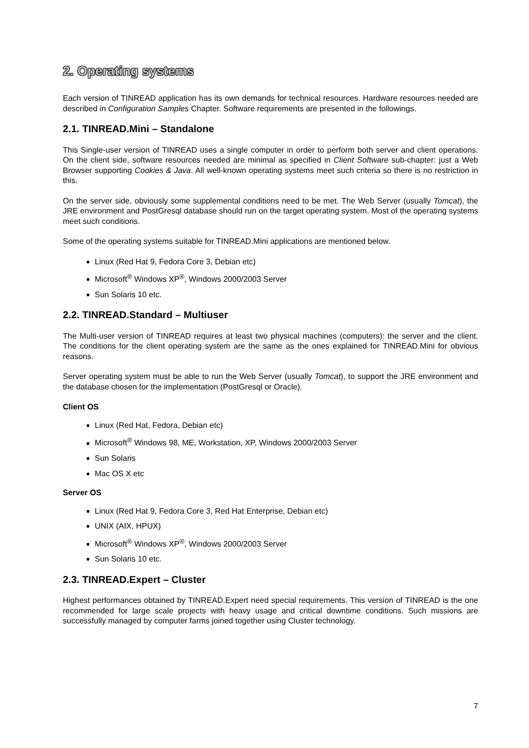2. Operating systems
Each version of TINREAD application has its own demands for technical resources. Hardware resources needed are described in Configuration Samples Chapter. Software requirements are presented in the followings.
2.1. TINREAD.Mini – Standalone
This Single-user version of TINREAD uses a single computer in order to perform both server and client operations. On the client side, software resources needed are minimal as specified in Client Software sub-chapter: just a Web Browser supporting Cookies & Java. All well-known operating systems meet such criteria so there is no restriction in this.
On the server side, obviously some supplemental conditions need to be met. The Web Server (usually Tomcat), the JRE environment and PostGresql database should run on the target operating system. Most of the operating systems meet such conditions.
Some of the operating systems suitable for TINREAD.Mini applications are mentioned below.
Linux (Red Hat 9, Fedora Core 3, Debian etc)
Microsoft<sup>®</sup> Windows XP<sup>®</sup>, Windows 2000/2003 Server
Sun Solaris 10 etc.
2.2. TINREAD.Standard – Multiuser
The Multi-user version of TINREAD requires at least two physical machines (computers): the server and the client. The conditions for the client operating system are the same as the ones explained for TINREAD.Mini for obvious reasons.
Server operating system must be able to run the Web Server (usually Tomcat), to support the JRE environment and the database chosen for the implementation (PostGresql or Oracle).
Client OS
Linux (Red Hat, Fedora, Debian etc)
Microsoft<sup>®</sup> Windows 98, ME, Workstation, XP, Windows 2000/2003 Server
Sun Solaris
Mac OS X etc
Server OS
Linux (Red Hat 9, Fedora Core 3, Red Hat Enterprise, Debian etc)
UNIX (AIX, HPUX)
Microsoft<sup>®</sup> Windows XP<sup>®</sup>, Windows 2000/2003 Server
Sun Solaris 10 etc.
2.3. TINREAD.Expert – Cluster
Highest performances obtained by TINREAD.Expert need special requirements. This version of TINREAD is the one recommended for large scale projects with heavy usage and critical downtime conditions. Such missions are successfully managed by computer farms joined together using Cluster technology.
7